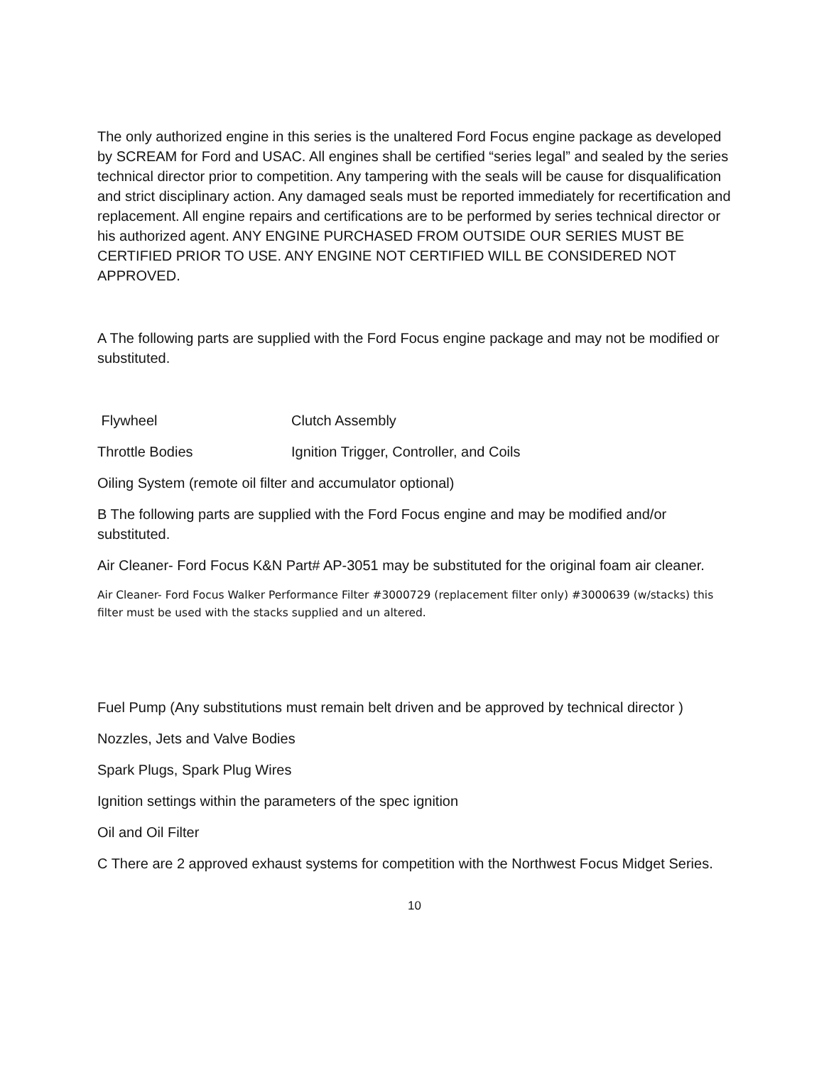The only authorized engine in this series is the unaltered Ford Focus engine package as developed by SCREAM for Ford and USAC. All engines shall be certified “series legal” and sealed by the series technical director prior to competition. Any tampering with the seals will be cause for disqualification and strict disciplinary action. Any damaged seals must be reported immediately for recertification and replacement. All engine repairs and certifications are to be performed by series technical director or his authorized agent. ANY ENGINE PURCHASED FROM OUTSIDE OUR SERIES MUST BE CERTIFIED PRIOR TO USE. ANY ENGINE NOT CERTIFIED WILL BE CONSIDERED NOT APPROVED.
A The following parts are supplied with the Ford Focus engine package and may not be modified or substituted.
Flywheel Clutch Assembly
Throttle Bodies Ignition Trigger, Controller, and Coils
Oiling System (remote oil filter and accumulator optional)
B The following parts are supplied with the Ford Focus engine and may be modified and/or substituted.
Air Cleaner- Ford Focus K&N Part# AP-3051 may be substituted for the original foam air cleaner.
Air Cleaner- Ford Focus Walker Performance Filter #3000729 (replacement filter only) #3000639 (w/stacks) this filter must be used with the stacks supplied and un altered.
Fuel Pump (Any substitutions must remain belt driven and be approved by technical director )
Nozzles, Jets and Valve Bodies
Spark Plugs, Spark Plug Wires
Ignition settings within the parameters of the spec ignition
Oil and Oil Filter
C There are 2 approved exhaust systems for competition with the Northwest Focus Midget Series.
10